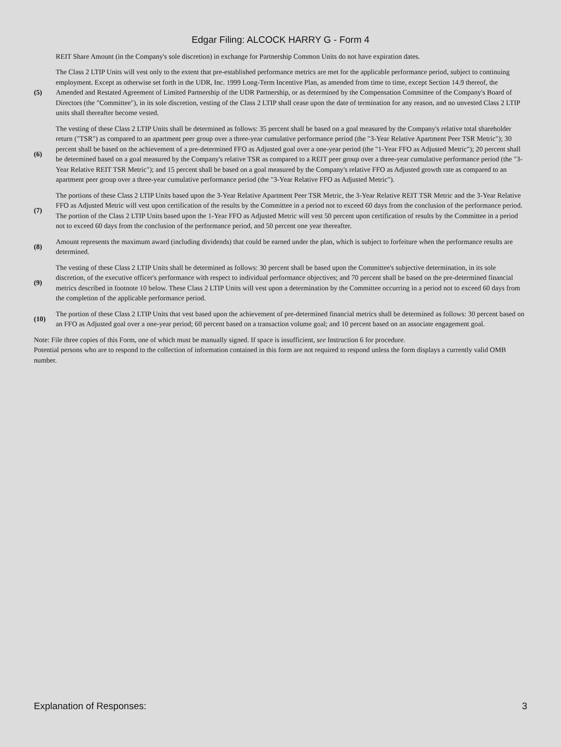Edgar Filing: ALCOCK HARRY G - Form 4
| | REIT Share Amount (in the Company's sole discretion) in exchange for Partnership Common Units do not have expiration dates. |
| (5) | The Class 2 LTIP Units will vest only to the extent that pre-established performance metrics are met for the applicable performance period, subject to continuing employment. Except as otherwise set forth in the UDR, Inc. 1999 Long-Term Incentive Plan, as amended from time to time, except Section 14.9 thereof, the Amended and Restated Agreement of Limited Partnership of the UDR Partnership, or as determined by the Compensation Committee of the Company's Board of Directors (the "Committee"), in its sole discretion, vesting of the Class 2 LTIP shall cease upon the date of termination for any reason, and no unvested Class 2 LTIP units shall thereafter become vested. |
| (6) | The vesting of these Class 2 LTIP Units shall be determined as follows: 35 percent shall be based on a goal measured by the Company's relative total shareholder return ("TSR") as compared to an apartment peer group over a three-year cumulative performance period (the "3-Year Relative Apartment Peer TSR Metric"); 30 percent shall be based on the achievement of a pre-determined FFO as Adjusted goal over a one-year period (the "1-Year FFO as Adjusted Metric"); 20 percent shall be determined based on a goal measured by the Company's relative TSR as compared to a REIT peer group over a three-year cumulative performance period (the "3-Year Relative REIT TSR Metric"); and 15 percent shall be based on a goal measured by the Company's relative FFO as Adjusted growth rate as compared to an apartment peer group over a three-year cumulative performance period (the "3-Year Relative FFO as Adjusted Metric"). |
| (7) | The portions of these Class 2 LTIP Units based upon the 3-Year Relative Apartment Peer TSR Metric, the 3-Year Relative REIT TSR Metric and the 3-Year Relative FFO as Adjusted Metric will vest upon certification of the results by the Committee in a period not to exceed 60 days from the conclusion of the performance period. The portion of the Class 2 LTIP Units based upon the 1-Year FFO as Adjusted Metric will vest 50 percent upon certification of results by the Committee in a period not to exceed 60 days from the conclusion of the performance period, and 50 percent one year thereafter. |
| (8) | Amount represents the maximum award (including dividends) that could be earned under the plan, which is subject to forfeiture when the performance results are determined. |
| (9) | The vesting of these Class 2 LTIP Units shall be determined as follows: 30 percent shall be based upon the Committee's subjective determination, in its sole discretion, of the executive officer's performance with respect to individual performance objectives; and 70 percent shall be based on the pre-determined financial metrics described in footnote 10 below. These Class 2 LTIP Units will vest upon a determination by the Committee occurring in a period not to exceed 60 days from the completion of the applicable performance period. |
| (10) | The portion of these Class 2 LTIP Units that vest based upon the achievement of pre-determined financial metrics shall be determined as follows: 30 percent based on an FFO as Adjusted goal over a one-year period; 60 percent based on a transaction volume goal; and 10 percent based on an associate engagement goal. |
Note: File three copies of this Form, one of which must be manually signed. If space is insufficient, see Instruction 6 for procedure.
Potential persons who are to respond to the collection of information contained in this form are not required to respond unless the form displays a currently valid OMB number.
Explanation of Responses: 3